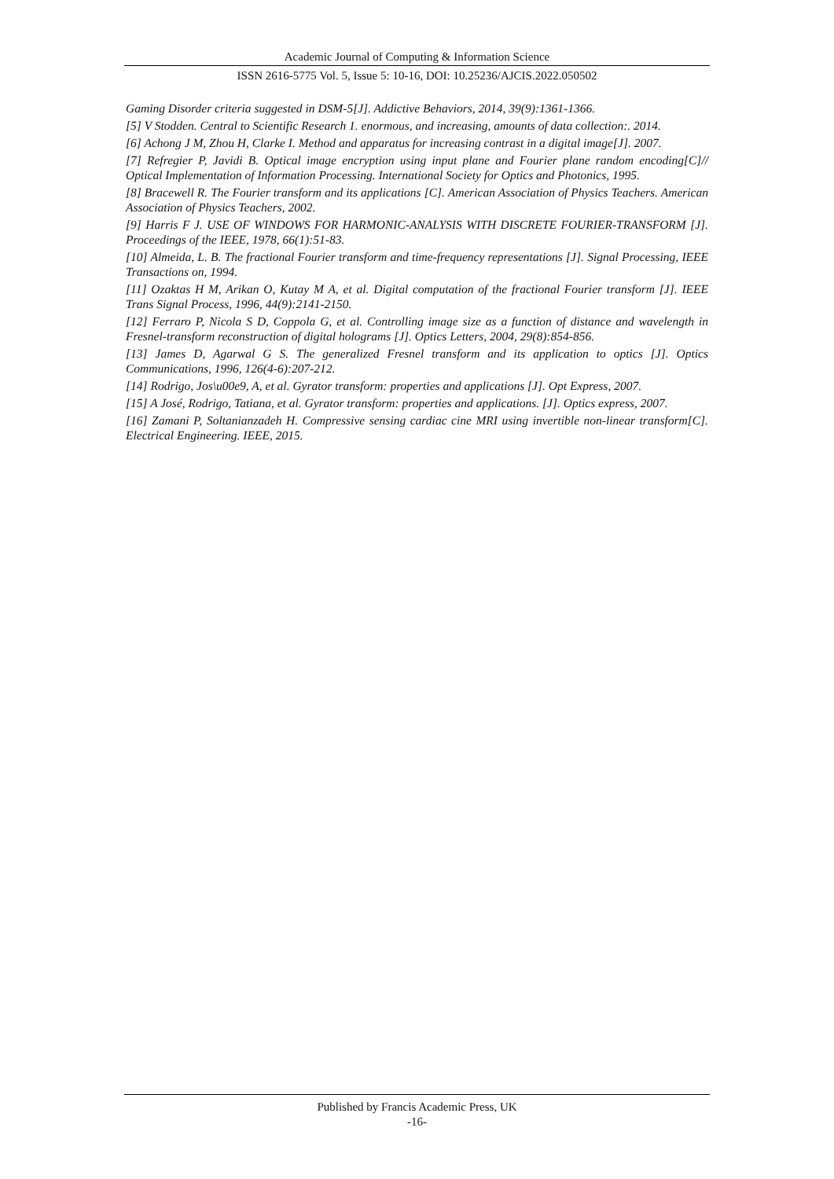Academic Journal of Computing & Information Science
ISSN 2616-5775 Vol. 5, Issue 5: 10-16, DOI: 10.25236/AJCIS.2022.050502
Gaming Disorder criteria suggested in DSM-5[J]. Addictive Behaviors, 2014, 39(9):1361-1366.
[5] V Stodden. Central to Scientific Research 1. enormous, and increasing, amounts of data collection:. 2014.
[6] Achong J M, Zhou H, Clarke I. Method and apparatus for increasing contrast in a digital image[J]. 2007.
[7] Refregier P, Javidi B. Optical image encryption using input plane and Fourier plane random encoding[C]// Optical Implementation of Information Processing. International Society for Optics and Photonics, 1995.
[8] Bracewell R. The Fourier transform and its applications [C]. American Association of Physics Teachers. American Association of Physics Teachers, 2002.
[9] Harris F J. USE OF WINDOWS FOR HARMONIC-ANALYSIS WITH DISCRETE FOURIER-TRANSFORM [J]. Proceedings of the IEEE, 1978, 66(1):51-83.
[10] Almeida, L. B. The fractional Fourier transform and time-frequency representations [J]. Signal Processing, IEEE Transactions on, 1994.
[11] Ozaktas H M, Arikan O, Kutay M A, et al. Digital computation of the fractional Fourier transform [J]. IEEE Trans Signal Process, 1996, 44(9):2141-2150.
[12] Ferraro P, Nicola S D, Coppola G, et al. Controlling image size as a function of distance and wavelength in Fresnel-transform reconstruction of digital holograms [J]. Optics Letters, 2004, 29(8):854-856.
[13] James D, Agarwal G S. The generalized Fresnel transform and its application to optics [J]. Optics Communications, 1996, 126(4-6):207-212.
[14] Rodrigo, Jos\u00e9, A, et al. Gyrator transform: properties and applications [J]. Opt Express, 2007.
[15] A José, Rodrigo, Tatiana, et al. Gyrator transform: properties and applications. [J]. Optics express, 2007.
[16] Zamani P, Soltanianzadeh H. Compressive sensing cardiac cine MRI using invertible non-linear transform[C]. Electrical Engineering. IEEE, 2015.
Published by Francis Academic Press, UK
-16-